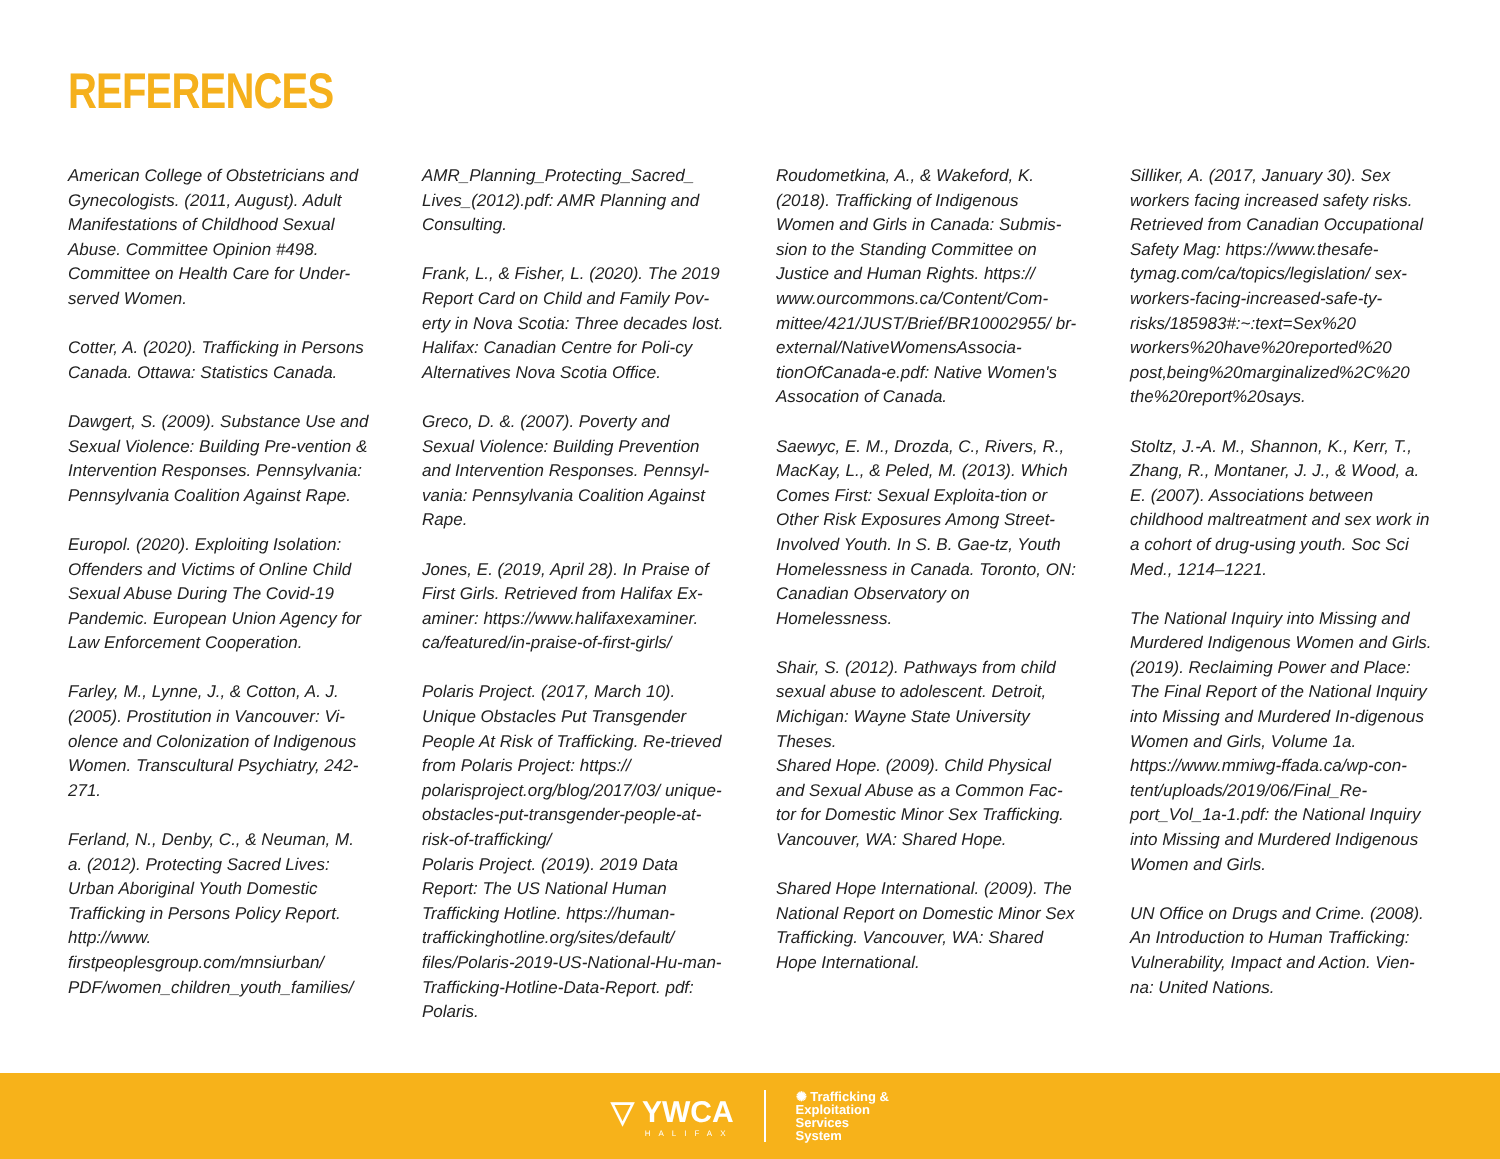REFERENCES
American College of Obstetricians and Gynecologists. (2011, August). Adult Manifestations of Childhood Sexual Abuse. Committee Opinion #498. Committee on Health Care for Under-served Women.
Cotter, A. (2020). Trafficking in Persons Canada. Ottawa: Statistics Canada.
Dawgert, S. (2009). Substance Use and Sexual Violence: Building Pre-vention & Intervention Responses. Pennsylvania: Pennsylvania Coalition Against Rape.
Europol. (2020). Exploiting Isolation: Offenders and Victims of Online Child Sexual Abuse During The Covid-19 Pandemic. European Union Agency for Law Enforcement Cooperation.
Farley, M., Lynne, J., & Cotton, A. J. (2005). Prostitution in Vancouver: Vi-olence and Colonization of Indigenous Women. Transcultural Psychiatry, 242-271.
Ferland, N., Denby, C., & Neuman, M. a. (2012). Protecting Sacred Lives: Urban Aboriginal Youth Domestic Trafficking in Persons Policy Report. http://www. firstpeoplesgroup.com/mnsiurban/ PDF/women_children_youth_families/
AMR_Planning_Protecting_Sacred_ Lives_(2012).pdf: AMR Planning and Consulting.
Frank, L., & Fisher, L. (2020). The 2019 Report Card on Child and Family Pov-erty in Nova Scotia: Three decades lost. Halifax: Canadian Centre for Poli-cy Alternatives Nova Scotia Office.
Greco, D. &. (2007). Poverty and Sexual Violence: Building Prevention and Intervention Responses. Pennsyl-vania: Pennsylvania Coalition Against Rape.
Jones, E. (2019, April 28). In Praise of First Girls. Retrieved from Halifax Ex-aminer: https://www.halifaxexaminer. ca/featured/in-praise-of-first-girls/
Polaris Project. (2017, March 10). Unique Obstacles Put Transgender People At Risk of Trafficking. Re-trieved from Polaris Project: https:// polarisproject.org/blog/2017/03/ unique-obstacles-put-transgender-people-at-risk-of-trafficking/
Polaris Project. (2019). 2019 Data Report: The US National Human Trafficking Hotline. https://human-traffickinghotline.org/sites/default/ files/Polaris-2019-US-National-Hu-man-Trafficking-Hotline-Data-Report. pdf: Polaris.
Roudometkina, A., & Wakeford, K. (2018). Trafficking of Indigenous Women and Girls in Canada: Submis-sion to the Standing Committee on Justice and Human Rights. https:// www.ourcommons.ca/Content/Com-mittee/421/JUST/Brief/BR10002955/ br-external/NativeWomensAssocia-tionOfCanada-e.pdf: Native Women's Assocation of Canada.
Saewyc, E. M., Drozda, C., Rivers, R., MacKay, L., & Peled, M. (2013). Which Comes First: Sexual Exploita-tion or Other Risk Exposures Among Street-Involved Youth. In S. B. Gae-tz, Youth Homelessness in Canada. Toronto, ON: Canadian Observatory on Homelessness.
Shair, S. (2012). Pathways from child sexual abuse to adolescent. Detroit, Michigan: Wayne State University Theses.
Shared Hope. (2009). Child Physical and Sexual Abuse as a Common Fac-tor for Domestic Minor Sex Trafficking. Vancouver, WA: Shared Hope.
Shared Hope International. (2009). The National Report on Domestic Minor Sex Trafficking. Vancouver, WA: Shared Hope International.
Silliker, A. (2017, January 30). Sex workers facing increased safety risks. Retrieved from Canadian Occupational Safety Mag: https://www.thesafe-tymag.com/ca/topics/legislation/ sex-workers-facing-increased-safe-ty-risks/185983#:~:text=Sex%20 workers%20have%20reported%20 post,being%20marginalized%2C%20 the%20report%20says.
Stoltz, J.-A. M., Shannon, K., Kerr, T., Zhang, R., Montaner, J. J., & Wood, a. E. (2007). Associations between childhood maltreatment and sex work in a cohort of drug-using youth. Soc Sci Med., 1214–1221.
The National Inquiry into Missing and Murdered Indigenous Women and Girls. (2019). Reclaiming Power and Place: The Final Report of the National Inquiry into Missing and Murdered In-digenous Women and Girls, Volume 1a. https://www.mmiwg-ffada.ca/wp-con-tent/uploads/2019/06/Final_Re-port_Vol_1a-1.pdf: the National Inquiry into Missing and Murdered Indigenous Women and Girls.
UN Office on Drugs and Crime. (2008). An Introduction to Human Trafficking: Vulnerability, Impact and Action. Vien-na: United Nations.
▽ YWCA
HALIFAX
✺ Trafficking &
Exploitation
Services
System